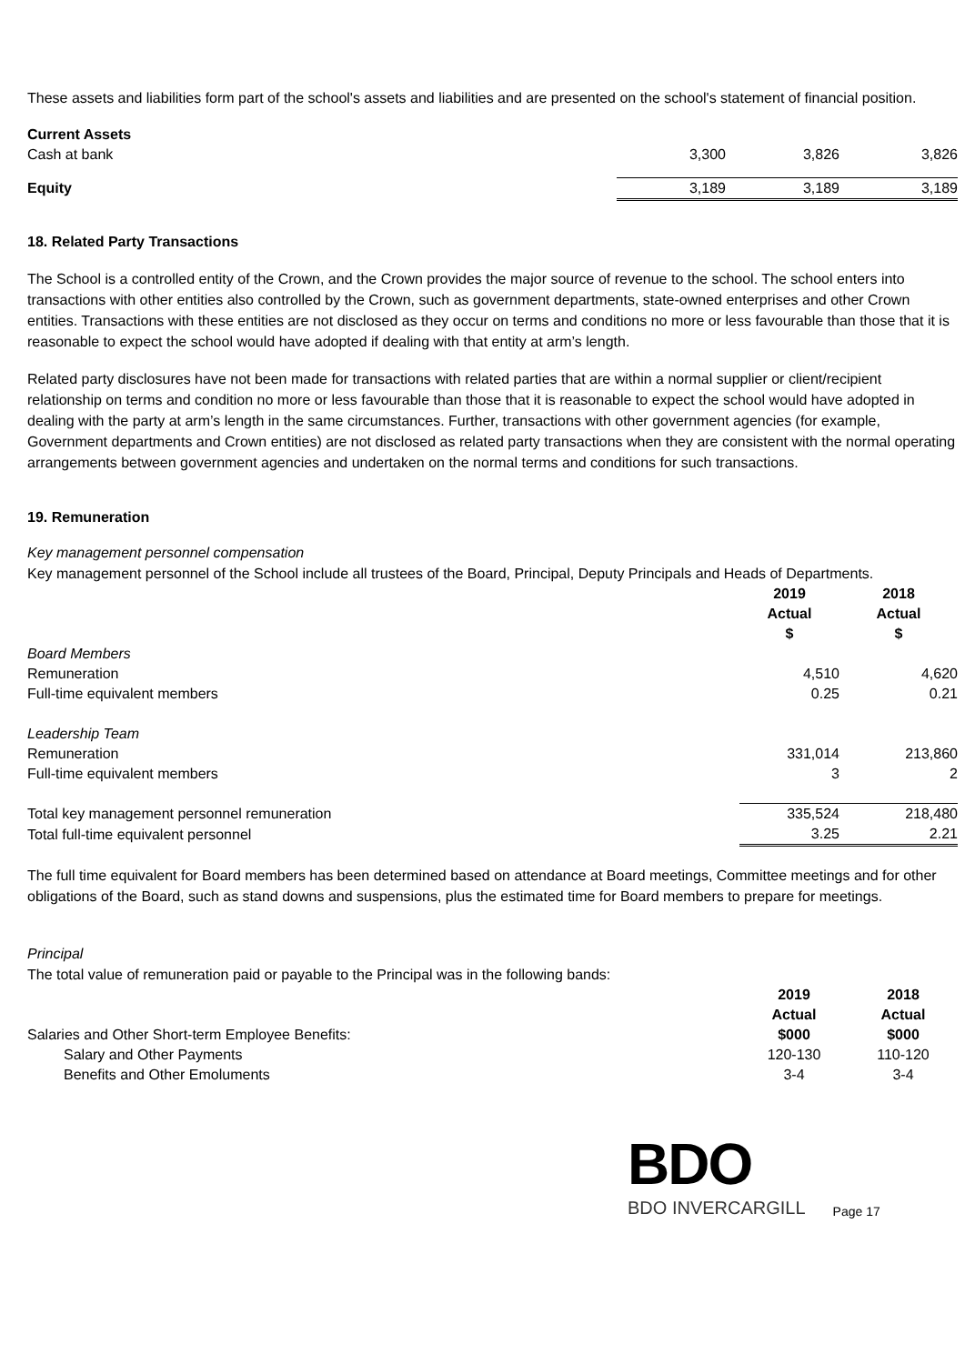These assets and liabilities form part of the school's assets and liabilities and are presented on the school's statement of financial position.
| Current Assets | | | |
| Cash at bank | 3,300 | 3,826 | 3,826 |
| Equity | 3,189 | 3,189 | 3,189 |
18. Related Party Transactions
The School is a controlled entity of the Crown, and the Crown provides the major source of revenue to the school. The school enters into transactions with other entities also controlled by the Crown, such as government departments, state-owned enterprises and other Crown entities. Transactions with these entities are not disclosed as they occur on terms and conditions no more or less favourable than those that it is reasonable to expect the school would have adopted if dealing with that entity at arm’s length.
Related party disclosures have not been made for transactions with related parties that are within a normal supplier or client/recipient relationship on terms and condition no more or less favourable than those that it is reasonable to expect the school would have adopted in dealing with the party at arm’s length in the same circumstances. Further, transactions with other government agencies (for example, Government departments and Crown entities) are not disclosed as related party transactions when they are consistent with the normal operating arrangements between government agencies and undertaken on the normal terms and conditions for such transactions.
19. Remuneration
Key management personnel compensation
Key management personnel of the School include all trustees of the Board, Principal, Deputy Principals and Heads of Departments.
| | 2019 Actual $ | 2018 Actual $ |
| --- | --- | --- |
| Board Members | | |
| Remuneration | 4,510 | 4,620 |
| Full-time equivalent members | 0.25 | 0.21 |
| Leadership Team | | |
| Remuneration | 331,014 | 213,860 |
| Full-time equivalent members | 3 | 2 |
| Total key management personnel remuneration | 335,524 | 218,480 |
| Total full-time equivalent personnel | 3.25 | 2.21 |
The full time equivalent for Board members has been determined based on attendance at Board meetings, Committee meetings and for other obligations of the Board, such as stand downs and suspensions, plus the estimated time for Board members to prepare for meetings.
Principal
The total value of remuneration paid or payable to the Principal was in the following bands:
| | 2019 | 2018 |
| --- | --- | --- |
| | Actual | Actual |
| Salaries and Other Short-term Employee Benefits: | $000 | $000 |
| Salary and Other Payments | 120-130 | 110-120 |
| Benefits and Other Emoluments | 3-4 | 3-4 |
BDO
BDO INVERCARGILL
Page 17